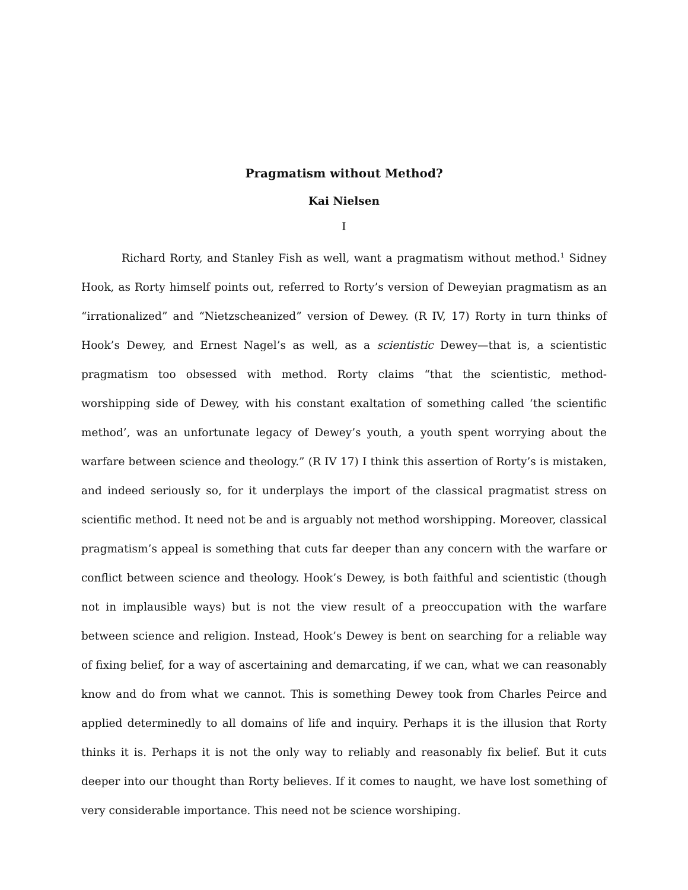Pragmatism without Method?
Kai Nielsen
I
Richard Rorty, and Stanley Fish as well, want a pragmatism without method.<sup>1</sup> Sidney Hook, as Rorty himself points out, referred to Rorty’s version of Deweyian pragmatism as an “irrationalized” and “Nietzscheanized” version of Dewey. (R IV, 17) Rorty in turn thinks of Hook’s Dewey, and Ernest Nagel’s as well, as a scientistic Dewey—that is, a scientistic pragmatism too obsessed with method. Rorty claims “that the scientistic, method-worshipping side of Dewey, with his constant exaltation of something called ‘the scientific method’, was an unfortunate legacy of Dewey’s youth, a youth spent worrying about the warfare between science and theology.” (R IV 17) I think this assertion of Rorty’s is mistaken, and indeed seriously so, for it underplays the import of the classical pragmatist stress on scientific method. It need not be and is arguably not method worshipping. Moreover, classical pragmatism’s appeal is something that cuts far deeper than any concern with the warfare or conflict between science and theology. Hook’s Dewey, is both faithful and scientistic (though not in implausible ways) but is not the view result of a preoccupation with the warfare between science and religion. Instead, Hook’s Dewey is bent on searching for a reliable way of fixing belief, for a way of ascertaining and demarcating, if we can, what we can reasonably know and do from what we cannot. This is something Dewey took from Charles Peirce and applied determinedly to all domains of life and inquiry. Perhaps it is the illusion that Rorty thinks it is. Perhaps it is not the only way to reliably and reasonably fix belief. But it cuts deeper into our thought than Rorty believes. If it comes to naught, we have lost something of very considerable importance. This need not be science worshiping.